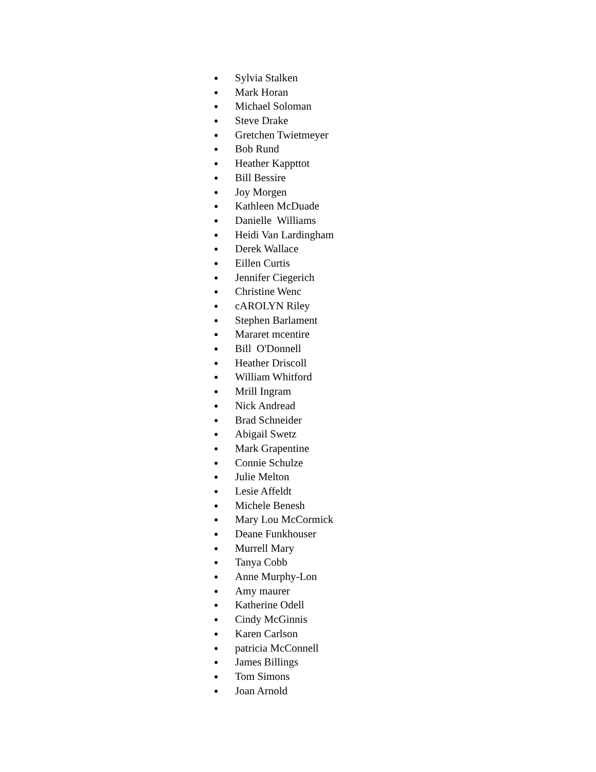● Sylvia Stalken
● Mark Horan
● Michael Soloman
● Steve Drake
● Gretchen Twietmeyer
● Bob Rund
● Heather Kappttot
● Bill Bessire
● Joy Morgen
● Kathleen McDuade
● Danielle Williams
● Heidi Van Lardingham
● Derek Wallace
● Eillen Curtis
● Jennifer Ciegerich
● Christine Wenc
● cAROLYN Riley
● Stephen Barlament
● Mararet mcentire
● Bill O'Donnell
● Heather Driscoll
● William Whitford
● Mrill Ingram
● Nick Andread
● Brad Schneider
● Abigail Swetz
● Mark Grapentine
● Connie Schulze
● Julie Melton
● Lesie Affeldt
● Michele Benesh
● Mary Lou McCormick
● Deane Funkhouser
● Murrell Mary
● Tanya Cobb
● Anne Murphy-Lon
● Amy maurer
● Katherine Odell
● Cindy McGinnis
● Karen Carlson
● patricia McConnell
● James Billings
● Tom Simons
● Joan Arnold